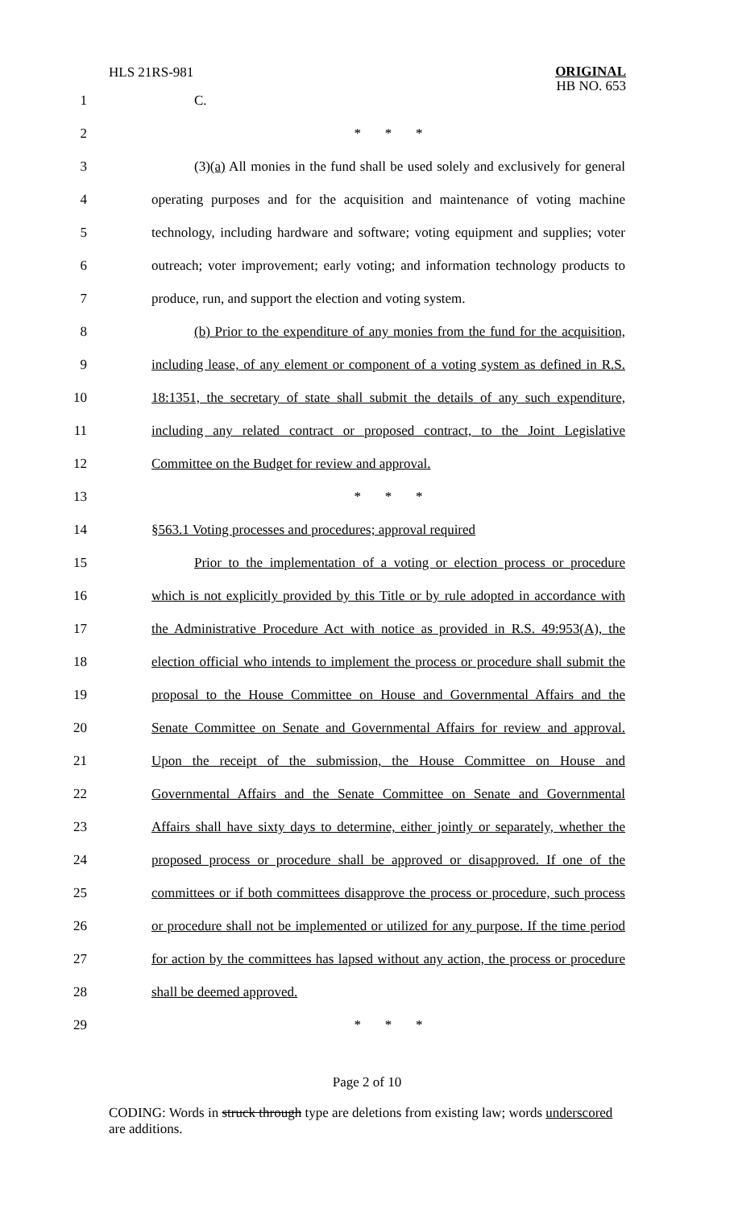HLS 21RS-981
ORIGINAL
HB NO. 653
1 C.
2 * * *
3 (3)(a) All monies in the fund shall be used solely and exclusively for general
4 operating purposes and for the acquisition and maintenance of voting machine
5 technology, including hardware and software; voting equipment and supplies; voter
6 outreach; voter improvement; early voting; and information technology products to
7 produce, run, and support the election and voting system.
8 (b) Prior to the expenditure of any monies from the fund for the acquisition,
9 including lease, of any element or component of a voting system as defined in R.S.
10 18:1351, the secretary of state shall submit the details of any such expenditure,
11 including any related contract or proposed contract, to the Joint Legislative
12 Committee on the Budget for review and approval.
13 * * *
14 §563.1 Voting processes and procedures; approval required
15 Prior to the implementation of a voting or election process or procedure
16 which is not explicitly provided by this Title or by rule adopted in accordance with
17 the Administrative Procedure Act with notice as provided in R.S. 49:953(A), the
18 election official who intends to implement the process or procedure shall submit the
19 proposal to the House Committee on House and Governmental Affairs and the
20 Senate Committee on Senate and Governmental Affairs for review and approval.
21 Upon the receipt of the submission, the House Committee on House and
22 Governmental Affairs and the Senate Committee on Senate and Governmental
23 Affairs shall have sixty days to determine, either jointly or separately, whether the
24 proposed process or procedure shall be approved or disapproved. If one of the
25 committees or if both committees disapprove the process or procedure, such process
26 or procedure shall not be implemented or utilized for any purpose. If the time period
27 for action by the committees has lapsed without any action, the process or procedure
28 shall be deemed approved.
29 * * *
Page 2 of 10
CODING: Words in struck through type are deletions from existing law; words underscored are additions.